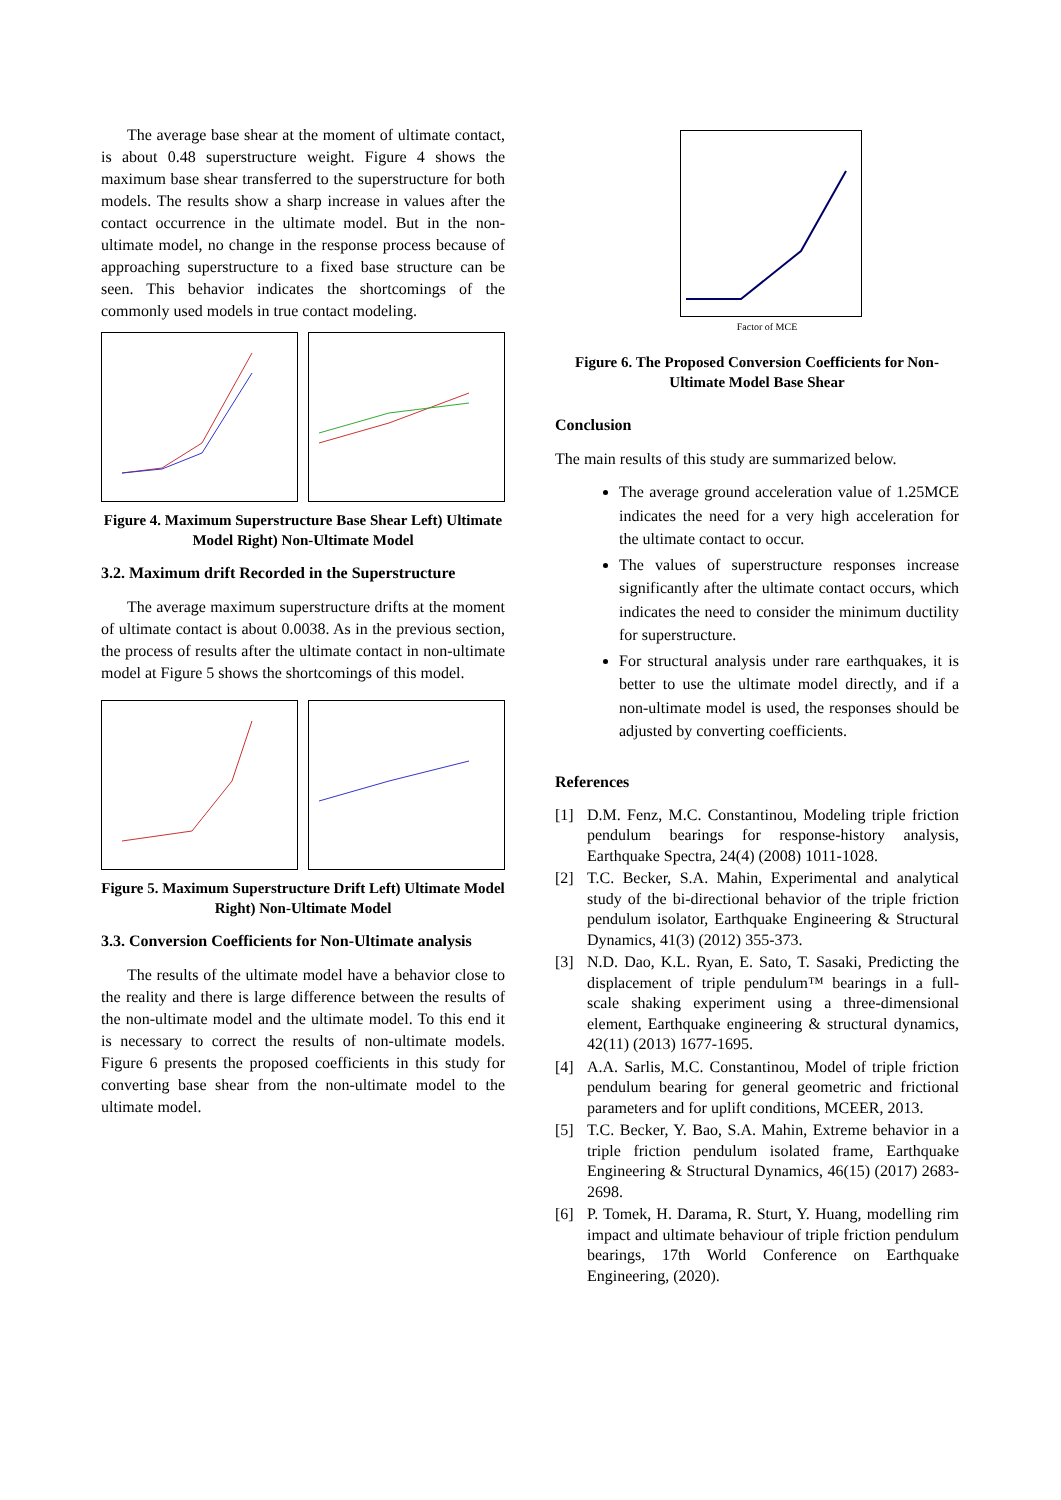The average base shear at the moment of ultimate contact, is about 0.48 superstructure weight. Figure 4 shows the maximum base shear transferred to the superstructure for both models. The results show a sharp increase in values after the contact occurrence in the ultimate model. But in the non-ultimate model, no change in the response process because of approaching superstructure to a fixed base structure can be seen. This behavior indicates the shortcomings of the commonly used models in true contact modeling.
Figure 4. Maximum Superstructure Base Shear Left) Ultimate Model Right) Non-Ultimate Model
3.2. Maximum drift Recorded in the Superstructure
The average maximum superstructure drifts at the moment of ultimate contact is about 0.0038. As in the previous section, the process of results after the ultimate contact in non-ultimate model at Figure 5 shows the shortcomings of this model.
Figure 5. Maximum Superstructure Drift Left) Ultimate Model Right) Non-Ultimate Model
3.3. Conversion Coefficients for Non-Ultimate analysis
The results of the ultimate model have a behavior close to the reality and there is large difference between the results of the non-ultimate model and the ultimate model. To this end it is necessary to correct the results of non-ultimate models. Figure 6 presents the proposed coefficients in this study for converting base shear from the non-ultimate model to the ultimate model.
Factor of MCE
Figure 6. The Proposed Conversion Coefficients for Non-Ultimate Model Base Shear
Conclusion
The main results of this study are summarized below.
The average ground acceleration value of 1.25MCE indicates the need for a very high acceleration for the ultimate contact to occur.
The values of superstructure responses increase significantly after the ultimate contact occurs, which indicates the need to consider the minimum ductility for superstructure.
For structural analysis under rare earthquakes, it is better to use the ultimate model directly, and if a non-ultimate model is used, the responses should be adjusted by converting coefficients.
References
[1] D.M. Fenz, M.C. Constantinou, Modeling triple friction pendulum bearings for response-history analysis, Earthquake Spectra, 24(4) (2008) 1011-1028.
[2] T.C. Becker, S.A. Mahin, Experimental and analytical study of the bi-directional behavior of the triple friction pendulum isolator, Earthquake Engineering & Structural Dynamics, 41(3) (2012) 355-373.
[3] N.D. Dao, K.L. Ryan, E. Sato, T. Sasaki, Predicting the displacement of triple pendulum™ bearings in a full-scale shaking experiment using a three-dimensional element, Earthquake engineering & structural dynamics, 42(11) (2013) 1677-1695.
[4] A.A. Sarlis, M.C. Constantinou, Model of triple friction pendulum bearing for general geometric and frictional parameters and for uplift conditions, MCEER, 2013.
[5] T.C. Becker, Y. Bao, S.A. Mahin, Extreme behavior in a triple friction pendulum isolated frame, Earthquake Engineering & Structural Dynamics, 46(15) (2017) 2683-2698.
[6] P. Tomek, H. Darama, R. Sturt, Y. Huang, modelling rim impact and ultimate behaviour of triple friction pendulum bearings, 17th World Conference on Earthquake Engineering, (2020).